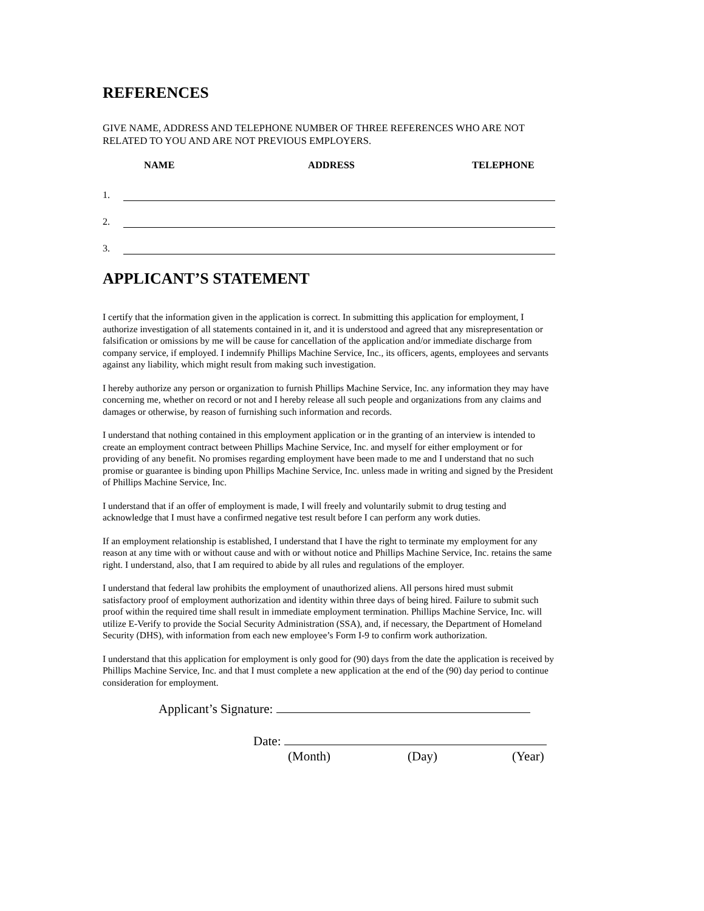REFERENCES
GIVE NAME, ADDRESS AND TELEPHONE NUMBER OF THREE REFERENCES WHO ARE NOT RELATED TO YOU AND ARE NOT PREVIOUS EMPLOYERS.
NAME ADDRESS TELEPHONE
1.
2.
3.
APPLICANT’S STATEMENT
I certify that the information given in the application is correct. In submitting this application for employment, I authorize investigation of all statements contained in it, and it is understood and agreed that any misrepresentation or falsification or omissions by me will be cause for cancellation of the application and/or immediate discharge from company service, if employed. I indemnify Phillips Machine Service, Inc., its officers, agents, employees and servants against any liability, which might result from making such investigation.
I hereby authorize any person or organization to furnish Phillips Machine Service, Inc. any information they may have concerning me, whether on record or not and I hereby release all such people and organizations from any claims and damages or otherwise, by reason of furnishing such information and records.
I understand that nothing contained in this employment application or in the granting of an interview is intended to create an employment contract between Phillips Machine Service, Inc. and myself for either employment or for providing of any benefit. No promises regarding employment have been made to me and I understand that no such promise or guarantee is binding upon Phillips Machine Service, Inc. unless made in writing and signed by the President of Phillips Machine Service, Inc.
I understand that if an offer of employment is made, I will freely and voluntarily submit to drug testing and acknowledge that I must have a confirmed negative test result before I can perform any work duties.
If an employment relationship is established, I understand that I have the right to terminate my employment for any reason at any time with or without cause and with or without notice and Phillips Machine Service, Inc. retains the same right. I understand, also, that I am required to abide by all rules and regulations of the employer.
I understand that federal law prohibits the employment of unauthorized aliens. All persons hired must submit satisfactory proof of employment authorization and identity within three days of being hired. Failure to submit such proof within the required time shall result in immediate employment termination. Phillips Machine Service, Inc. will utilize E-Verify to provide the Social Security Administration (SSA), and, if necessary, the Department of Homeland Security (DHS), with information from each new employee’s Form I-9 to confirm work authorization.
I understand that this application for employment is only good for (90) days from the date the application is received by Phillips Machine Service, Inc. and that I must complete a new application at the end of the (90) day period to continue consideration for employment.
Applicant’s Signature:
Date:
(Month) (Day) (Year)